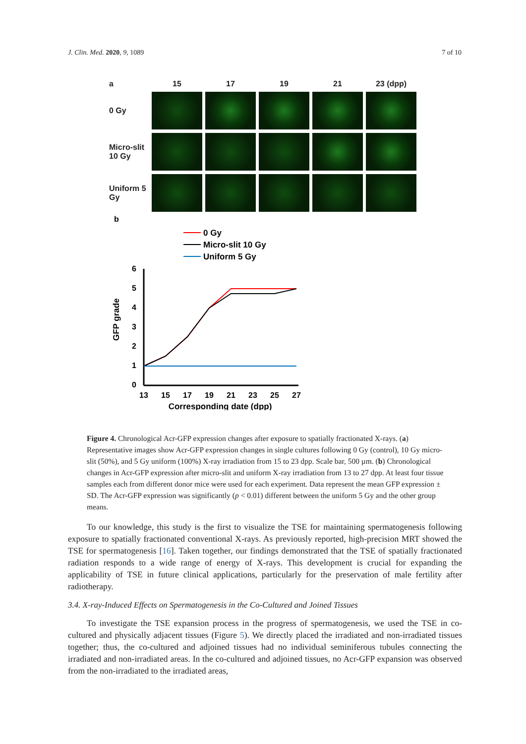J. Clin. Med. 2020, 9, 1089 7 of 10
a
15
17
19
21
23 (dpp)
0 Gy
Micro-slit 10 Gy
Uniform 5 Gy
b
0 Gy
Micro-slit 10 Gy
Uniform 5 Gy
6
5
4
3
2
1
0
13
15
17
19
21
23
25
27
Corresponding date (dpp)
GFP grade
Figure 4. Chronological Acr-GFP expression changes after exposure to spatially fractionated X-rays. (a) Representative images show Acr-GFP expression changes in single cultures following 0 Gy (control), 10 Gy micro-slit (50%), and 5 Gy uniform (100%) X-ray irradiation from 15 to 23 dpp. Scale bar, 500 µm. (b) Chronological changes in Acr-GFP expression after micro-slit and uniform X-ray irradiation from 13 to 27 dpp. At least four tissue samples each from different donor mice were used for each experiment. Data represent the mean GFP expression ± SD. The Acr-GFP expression was significantly (p < 0.01) different between the uniform 5 Gy and the other group means.
To our knowledge, this study is the first to visualize the TSE for maintaining spermatogenesis following exposure to spatially fractionated conventional X-rays. As previously reported, high-precision MRT showed the TSE for spermatogenesis [16]. Taken together, our findings demonstrated that the TSE of spatially fractionated radiation responds to a wide range of energy of X-rays. This development is crucial for expanding the applicability of TSE in future clinical applications, particularly for the preservation of male fertility after radiotherapy.
3.4. X-ray-Induced Effects on Spermatogenesis in the Co-Cultured and Joined Tissues
To investigate the TSE expansion process in the progress of spermatogenesis, we used the TSE in co-cultured and physically adjacent tissues (Figure 5). We directly placed the irradiated and non-irradiated tissues together; thus, the co-cultured and adjoined tissues had no individual seminiferous tubules connecting the irradiated and non-irradiated areas. In the co-cultured and adjoined tissues, no Acr-GFP expansion was observed from the non-irradiated to the irradiated areas,